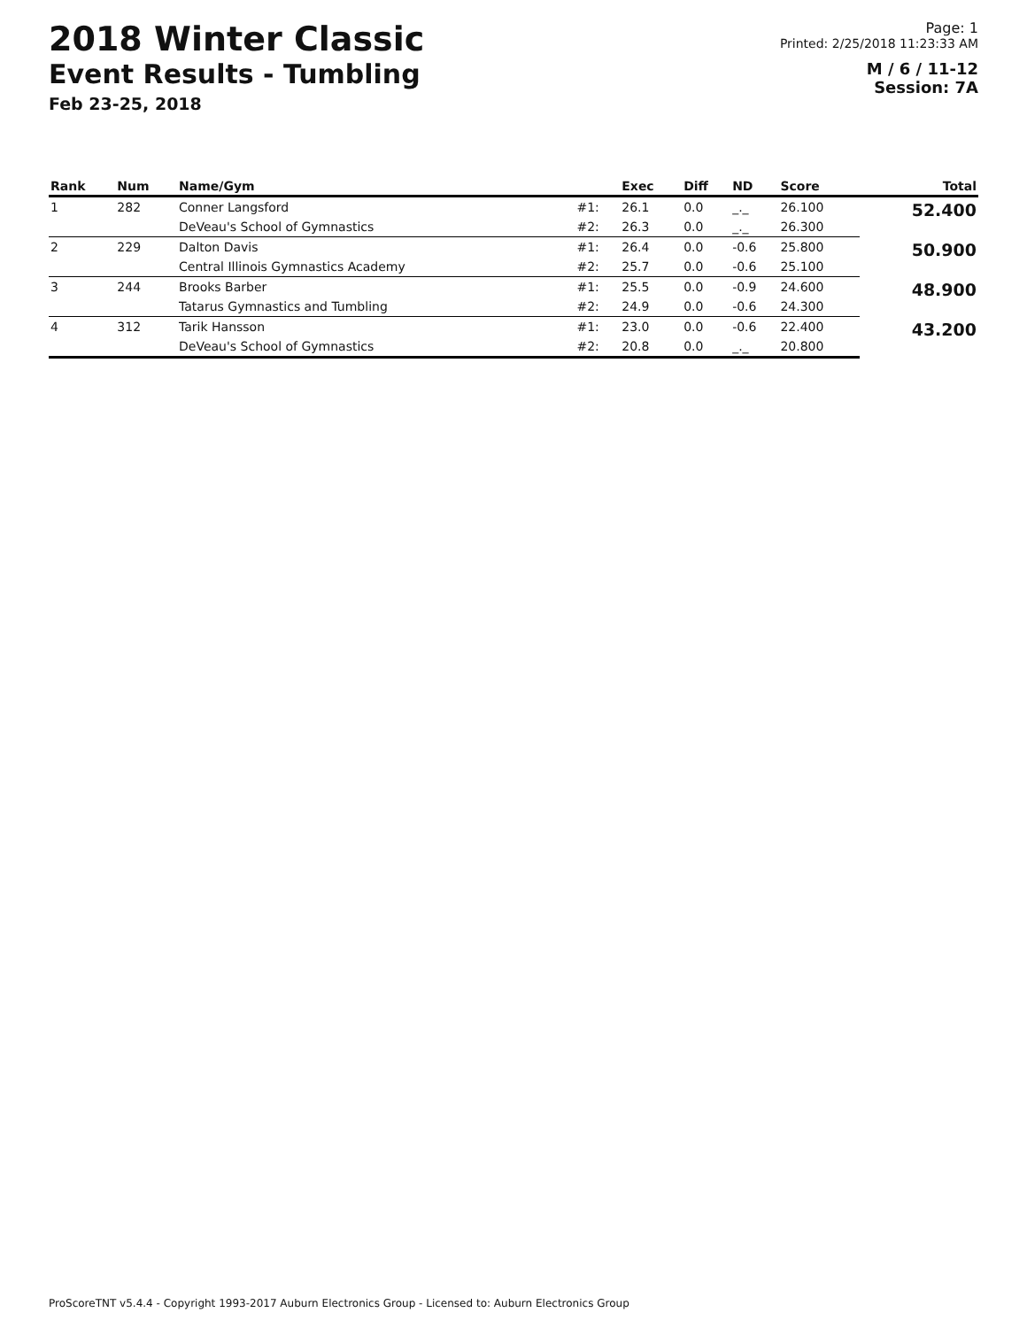2018 Winter Classic
Event Results - Tumbling
Feb 23-25, 2018
Page: 1
Printed: 2/25/2018 11:23:33 AM
M / 6 / 11-12
Session: 7A
| Rank | Num | Name/Gym | | Exec | Diff | ND | Score | Total |
| --- | --- | --- | --- | --- | --- | --- | --- | --- |
| 1 | 282 | Conner Langsford | #1: | 26.1 | 0.0 | _._ | 26.100 | 52.400 |
| | | DeVeau's School of Gymnastics | #2: | 26.3 | 0.0 | _._ | 26.300 | |
| 2 | 229 | Dalton Davis | #1: | 26.4 | 0.0 | -0.6 | 25.800 | 50.900 |
| | | Central Illinois Gymnastics Academy | #2: | 25.7 | 0.0 | -0.6 | 25.100 | |
| 3 | 244 | Brooks Barber | #1: | 25.5 | 0.0 | -0.9 | 24.600 | 48.900 |
| | | Tatarus Gymnastics and Tumbling | #2: | 24.9 | 0.0 | -0.6 | 24.300 | |
| 4 | 312 | Tarik Hansson | #1: | 23.0 | 0.0 | -0.6 | 22.400 | 43.200 |
| | | DeVeau's School of Gymnastics | #2: | 20.8 | 0.0 | _._ | 20.800 | |
ProScoreTNT v5.4.4 - Copyright 1993-2017 Auburn Electronics Group - Licensed to: Auburn Electronics Group